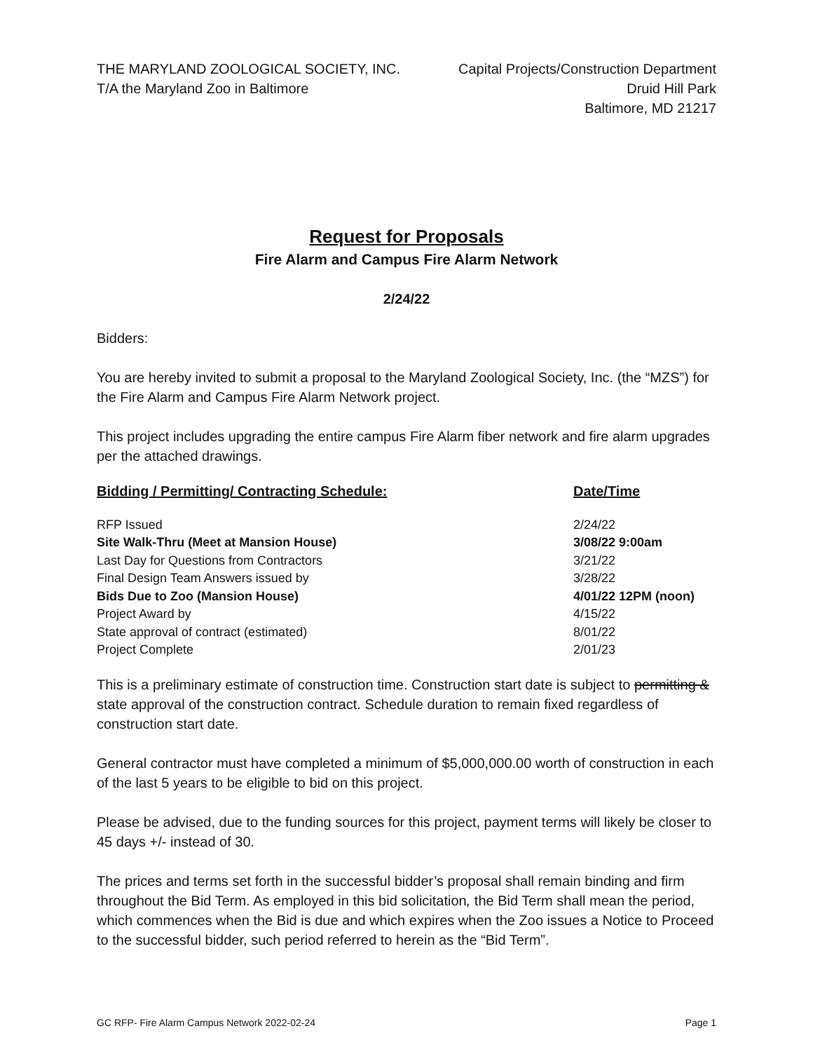THE MARYLAND ZOOLOGICAL SOCIETY, INC.
T/A the Maryland Zoo in Baltimore
Capital Projects/Construction Department
Druid Hill Park
Baltimore, MD 21217
Request for Proposals
Fire Alarm and Campus Fire Alarm Network
2/24/22
Bidders:
You are hereby invited to submit a proposal to the Maryland Zoological Society, Inc. (the “MZS”) for the Fire Alarm and Campus Fire Alarm Network project.
This project includes upgrading the entire campus Fire Alarm fiber network and fire alarm upgrades per the attached drawings.
| Bidding / Permitting/ Contracting Schedule: | Date/Time |
| --- | --- |
| RFP Issued | 2/24/22 |
| Site Walk-Thru (Meet at Mansion House) | 3/08/22 9:00am |
| Last Day for Questions from Contractors | 3/21/22 |
| Final Design Team Answers issued by | 3/28/22 |
| Bids Due to Zoo (Mansion House) | 4/01/22 12PM (noon) |
| Project Award by | 4/15/22 |
| State approval of contract (estimated) | 8/01/22 |
| Project Complete | 2/01/23 |
This is a preliminary estimate of construction time. Construction start date is subject to permitting & state approval of the construction contract. Schedule duration to remain fixed regardless of construction start date.
General contractor must have completed a minimum of $5,000,000.00 worth of construction in each of the last 5 years to be eligible to bid on this project.
Please be advised, due to the funding sources for this project, payment terms will likely be closer to 45 days +/- instead of 30.
The prices and terms set forth in the successful bidder’s proposal shall remain binding and firm throughout the Bid Term. As employed in this bid solicitation, the Bid Term shall mean the period, which commences when the Bid is due and which expires when the Zoo issues a Notice to Proceed to the successful bidder, such period referred to herein as the “Bid Term”.
GC RFP- Fire Alarm Campus Network 2022-02-24 Page 1